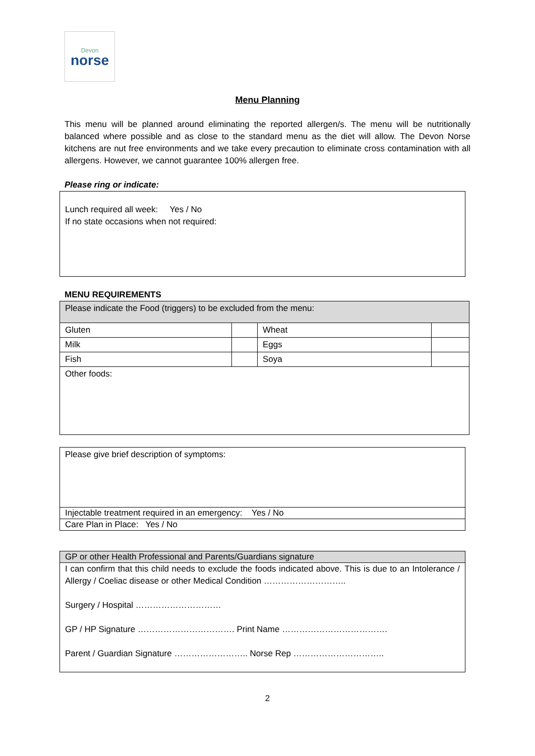Devon
norse
Menu Planning
This menu will be planned around eliminating the reported allergen/s. The menu will be nutritionally balanced where possible and as close to the standard menu as the diet will allow. The Devon Norse kitchens are nut free environments and we take every precaution to eliminate cross contamination with all allergens. However, we cannot guarantee 100% allergen free.
Please ring or indicate:
Lunch required all week: Yes / No
If no state occasions when not required:
MENU REQUIREMENTS
| Please indicate the Food (triggers) to be excluded from the menu: | | | |
| Gluten | | Wheat | |
| Milk | | Eggs | |
| Fish | | Soya | |
| Other foods: | | | |
| Please give brief description of symptoms: |
| Injectable treatment required in an emergency: Yes / No |
| Care Plan in Place: Yes / No |
| GP or other Health Professional and Parents/Guardians signature |
| I can confirm that this child needs to exclude the foods indicated above. This is due to an Intolerance / Allergy / Coeliac disease or other Medical Condition ……………………….. Surgery / Hospital ………………………… GP / HP Signature ……………………………. Print Name ………………………………. Parent / Guardian Signature …………………….. Norse Rep ………………………….. |
2